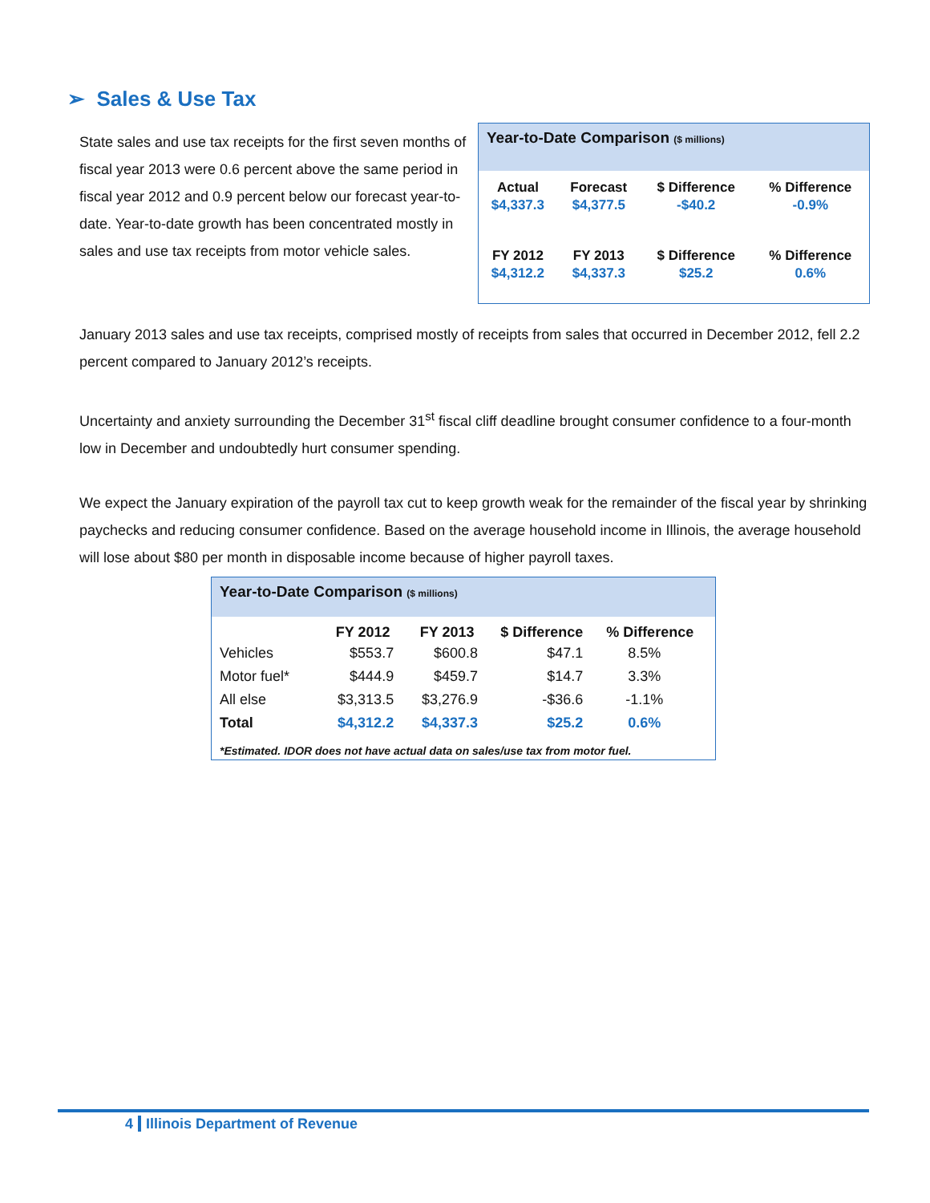➢ Sales & Use Tax
State sales and use tax receipts for the first seven months of fiscal year 2013 were 0.6 percent above the same period in fiscal year 2012 and 0.9 percent below our forecast year-to-date. Year-to-date growth has been concentrated mostly in sales and use tax receipts from motor vehicle sales.
Year-to-Date Comparison ($ millions)
| Actual | Forecast | $ Difference | % Difference |
| $4,337.3 | $4,377.5 | -$40.2 | -0.9% |
| FY 2012 | FY 2013 | $ Difference | % Difference |
| $4,312.2 | $4,337.3 | $25.2 | 0.6% |
January 2013 sales and use tax receipts, comprised mostly of receipts from sales that occurred in December 2012, fell 2.2 percent compared to January 2012’s receipts.
Uncertainty and anxiety surrounding the December 31<sup>st</sup> fiscal cliff deadline brought consumer confidence to a four-month low in December and undoubtedly hurt consumer spending.
We expect the January expiration of the payroll tax cut to keep growth weak for the remainder of the fiscal year by shrinking paychecks and reducing consumer confidence. Based on the average household income in Illinois, the average household will lose about $80 per month in disposable income because of higher payroll taxes.
Year-to-Date Comparison ($ millions)
| | FY 2012 | FY 2013 | $ Difference | % Difference |
| --- | --- | --- | --- | --- |
| Vehicles | $553.7 | $600.8 | $47.1 | 8.5% |
| Motor fuel* | $444.9 | $459.7 | $14.7 | 3.3% |
| All else | $3,313.5 | $3,276.9 | -$36.6 | -1.1% |
| Total | $4,312.2 | $4,337.3 | $25.2 | 0.6% |
*Estimated. IDOR does not have actual data on sales/use tax from motor fuel.
4 Illinois Department of Revenue